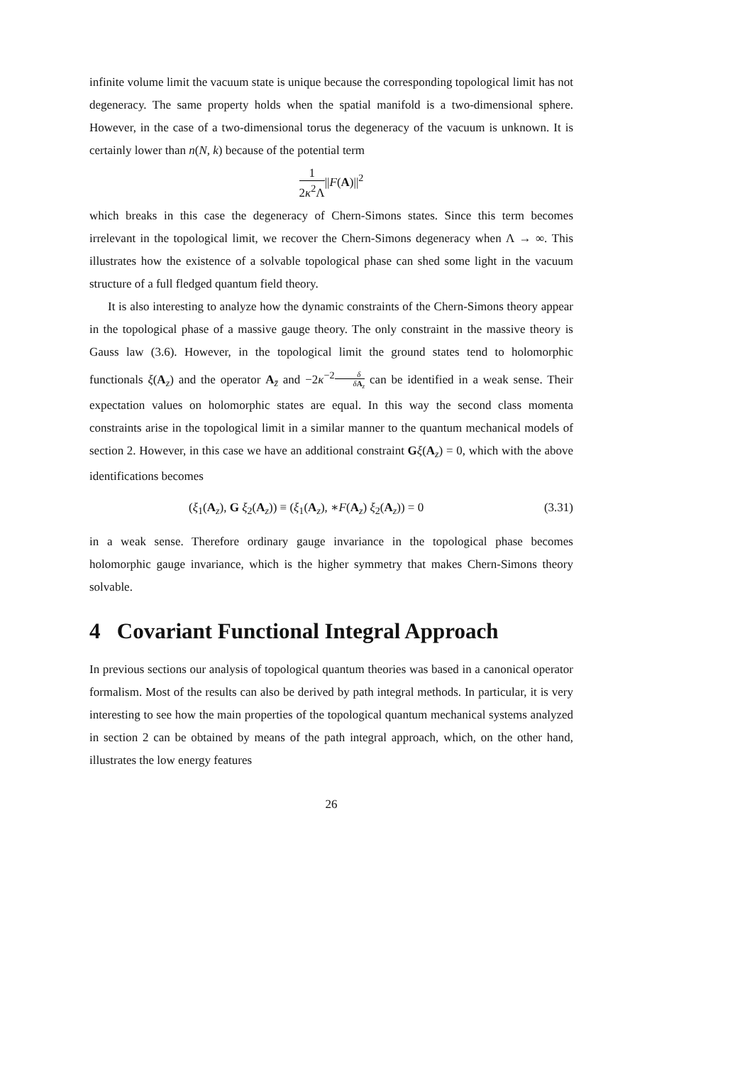infinite volume limit the vacuum state is unique because the corresponding topological limit has not degeneracy. The same property holds when the spatial manifold is a two-dimensional sphere. However, in the case of a two-dimensional torus the degeneracy of the vacuum is unknown. It is certainly lower than n(N, k) because of the potential term
1 2κ<sup>2</sup>Λ||F(A)||<sup>2</sup>
which breaks in this case the degeneracy of Chern-Simons states. Since this term becomes irrelevant in the topological limit, we recover the Chern-Simons degeneracy when Λ → ∞. This illustrates how the existence of a solvable topological phase can shed some light in the vacuum structure of a full fledged quantum field theory.
It is also interesting to analyze how the dynamic constraints of the Chern-Simons theory appear in the topological phase of a massive gauge theory. The only constraint in the massive theory is Gauss law (3.6). However, in the topological limit the ground states tend to holomorphic functionals ξ(A<sub>z</sub>) and the operator A<sub>z̄</sub> and −2κ<sup>−2</sup>δ δA<sub>z</sub> can be identified in a weak sense. Their expectation values on holomorphic states are equal. In this way the second class momenta constraints arise in the topological limit in a similar manner to the quantum mechanical models of section 2. However, in this case we have an additional constraint Gξ(A<sub>z</sub>) = 0, which with the above identifications becomes
(ξ<sub>1</sub>(A<sub>z</sub>), G ξ<sub>2</sub>(A<sub>z</sub>)) ≡ (ξ<sub>1</sub>(A<sub>z</sub>), ∗F(A<sub>z</sub>) ξ<sub>2</sub>(A<sub>z</sub>)) = 0 (3.31)
in a weak sense. Therefore ordinary gauge invariance in the topological phase becomes holomorphic gauge invariance, which is the higher symmetry that makes Chern-Simons theory solvable.
4 Covariant Functional Integral Approach
In previous sections our analysis of topological quantum theories was based in a canonical operator formalism. Most of the results can also be derived by path integral methods. In particular, it is very interesting to see how the main properties of the topological quantum mechanical systems analyzed in section 2 can be obtained by means of the path integral approach, which, on the other hand, illustrates the low energy features
26